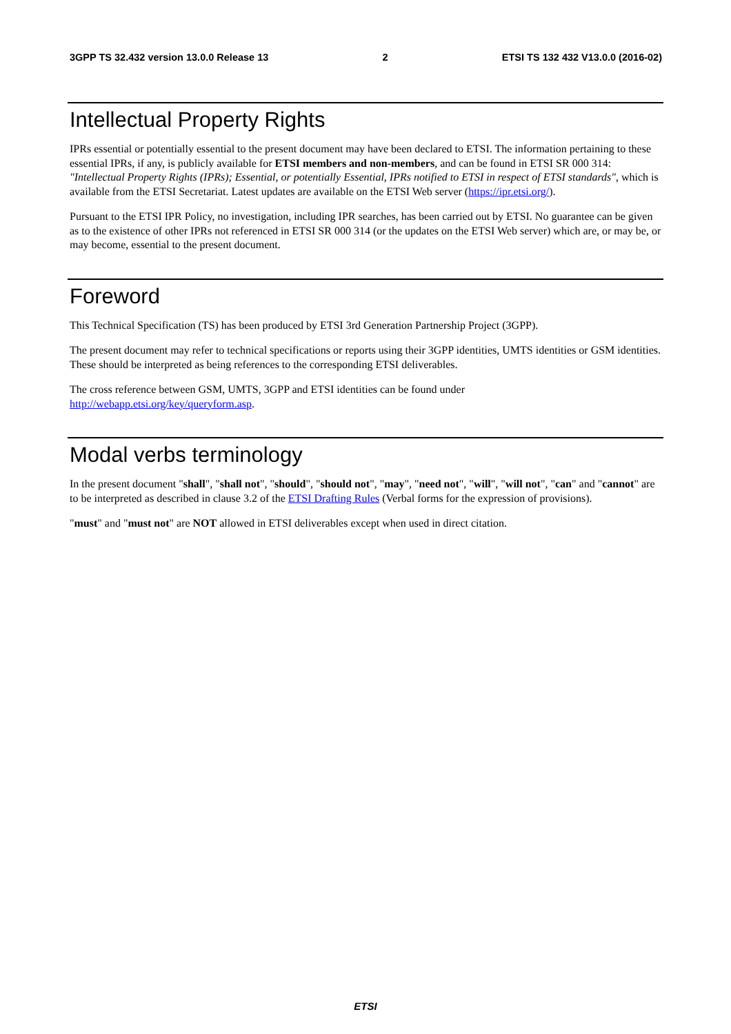3GPP TS 32.432 version 13.0.0 Release 13 2 ETSI TS 132 432 V13.0.0 (2016-02)
Intellectual Property Rights
IPRs essential or potentially essential to the present document may have been declared to ETSI. The information pertaining to these essential IPRs, if any, is publicly available for ETSI members and non-members, and can be found in ETSI SR 000 314: "Intellectual Property Rights (IPRs); Essential, or potentially Essential, IPRs notified to ETSI in respect of ETSI standards", which is available from the ETSI Secretariat. Latest updates are available on the ETSI Web server (https://ipr.etsi.org/).
Pursuant to the ETSI IPR Policy, no investigation, including IPR searches, has been carried out by ETSI. No guarantee can be given as to the existence of other IPRs not referenced in ETSI SR 000 314 (or the updates on the ETSI Web server) which are, or may be, or may become, essential to the present document.
Foreword
This Technical Specification (TS) has been produced by ETSI 3rd Generation Partnership Project (3GPP).
The present document may refer to technical specifications or reports using their 3GPP identities, UMTS identities or GSM identities. These should be interpreted as being references to the corresponding ETSI deliverables.
The cross reference between GSM, UMTS, 3GPP and ETSI identities can be found under
http://webapp.etsi.org/key/queryform.asp.
Modal verbs terminology
In the present document "shall", "shall not", "should", "should not", "may", "need not", "will", "will not", "can" and "cannot" are to be interpreted as described in clause 3.2 of the ETSI Drafting Rules (Verbal forms for the expression of provisions).
"must" and "must not" are NOT allowed in ETSI deliverables except when used in direct citation.
ETSI